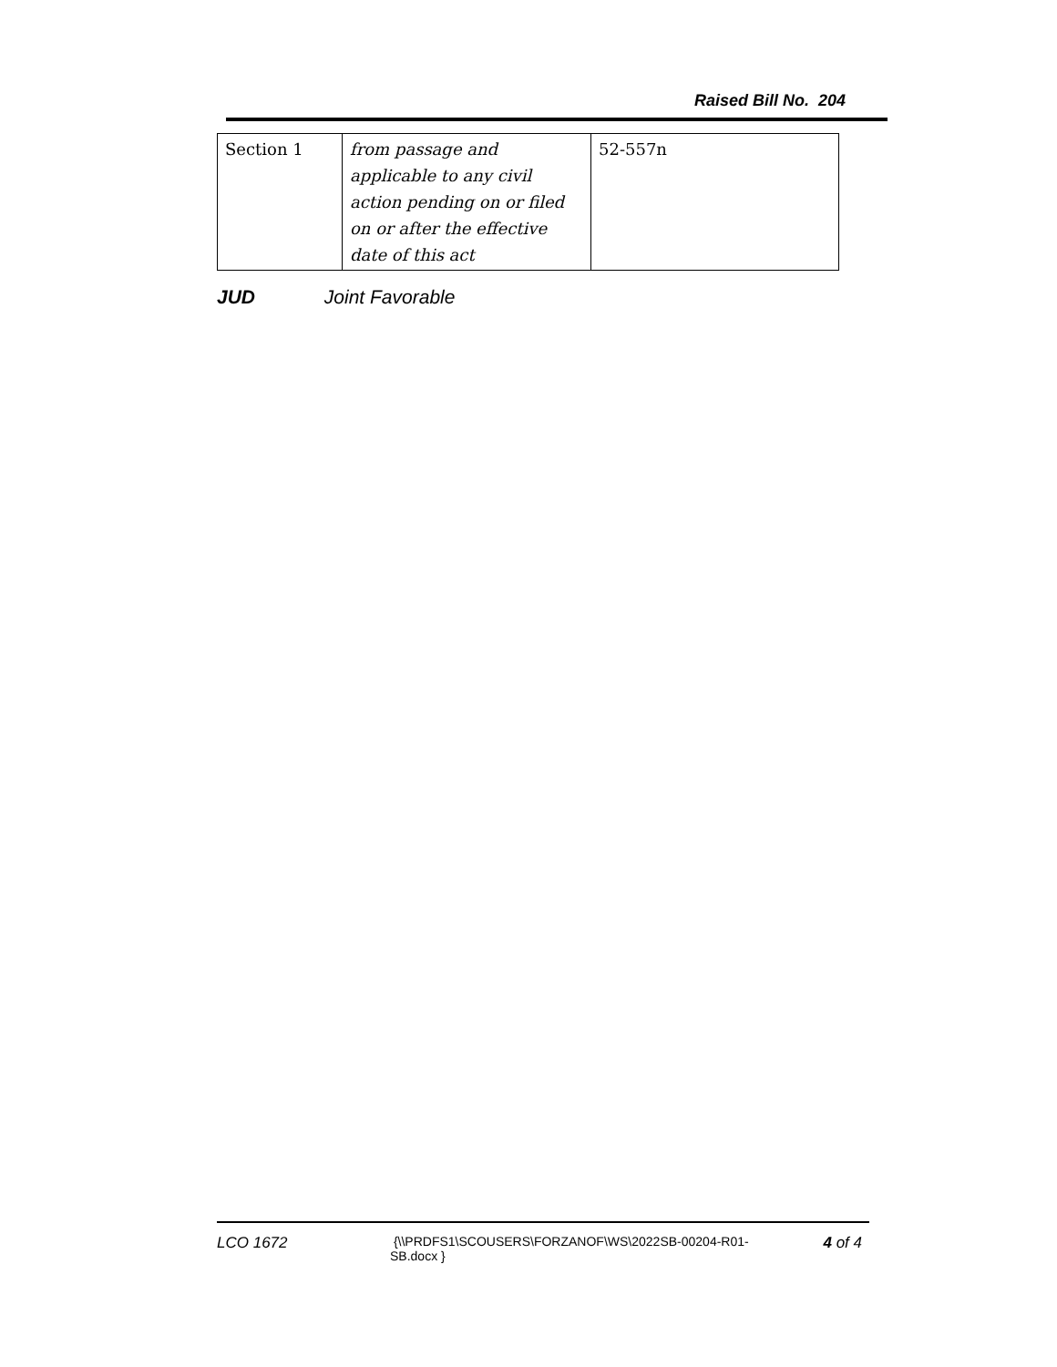Raised Bill No. 204
| Section 1 | from passage and applicable to any civil action pending on or filed on or after the effective date of this act | 52-557n |
JUD Joint Favorable
LCO 1672
{\\PRDFS1\SCOUSERS\FORZANOF\WS\2022SB-00204-R01-SB.docx }
4 of 4